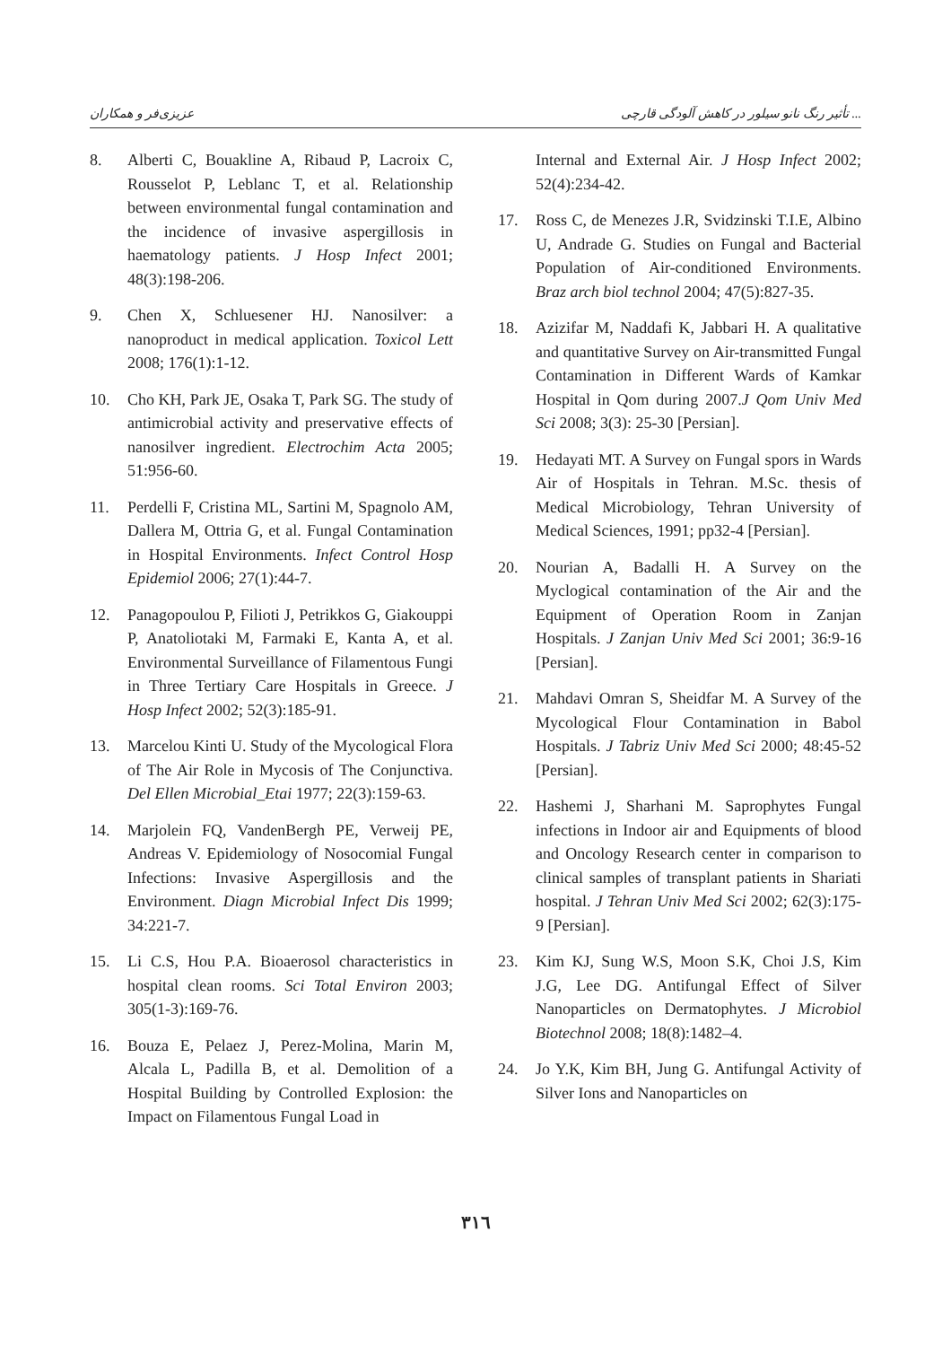عزیزی‌فر و همکاران تأثیر رنگ نانو سیلور در کاهش آلودگی قارچی ...
8. Alberti C, Bouakline A, Ribaud P, Lacroix C, Rousselot P, Leblanc T, et al. Relationship between environmental fungal contamination and the incidence of invasive aspergillosis in haematology patients. J Hosp Infect 2001; 48(3):198-206.
9. Chen X, Schluesener HJ. Nanosilver: a nanoproduct in medical application. Toxicol Lett 2008; 176(1):1-12.
10. Cho KH, Park JE, Osaka T, Park SG. The study of antimicrobial activity and preservative effects of nanosilver ingredient. Electrochim Acta 2005; 51:956-60.
11. Perdelli F, Cristina ML, Sartini M, Spagnolo AM, Dallera M, Ottria G, et al. Fungal Contamination in Hospital Environments. Infect Control Hosp Epidemiol 2006; 27(1):44-7.
12. Panagopoulou P, Filioti J, Petrikkos G, Giakouppi P, Anatoliotaki M, Farmaki E, Kanta A, et al. Environmental Surveillance of Filamentous Fungi in Three Tertiary Care Hospitals in Greece. J Hosp Infect 2002; 52(3):185-91.
13. Marcelou Kinti U. Study of the Mycological Flora of The Air Role in Mycosis of The Conjunctiva. Del Ellen Microbial_Etai 1977; 22(3):159-63.
14. Marjolein FQ, VandenBergh PE, Verweij PE, Andreas V. Epidemiology of Nosocomial Fungal Infections: Invasive Aspergillosis and the Environment. Diagn Microbial Infect Dis 1999; 34:221-7.
15. Li C.S, Hou P.A. Bioaerosol characteristics in hospital clean rooms. Sci Total Environ 2003; 305(1-3):169-76.
16. Bouza E, Pelaez J, Perez-Molina, Marin M, Alcala L, Padilla B, et al. Demolition of a Hospital Building by Controlled Explosion: the Impact on Filamentous Fungal Load in
Internal and External Air. J Hosp Infect 2002; 52(4):234-42.
17. Ross C, de Menezes J.R, Svidzinski T.I.E, Albino U, Andrade G. Studies on Fungal and Bacterial Population of Air-conditioned Environments. Braz arch biol technol 2004; 47(5):827-35.
18. Azizifar M, Naddafi K, Jabbari H. A qualitative and quantitative Survey on Air-transmitted Fungal Contamination in Different Wards of Kamkar Hospital in Qom during 2007.J Qom Univ Med Sci 2008; 3(3): 25-30 [Persian].
19. Hedayati MT. A Survey on Fungal spors in Wards Air of Hospitals in Tehran. M.Sc. thesis of Medical Microbiology, Tehran University of Medical Sciences, 1991; pp32-4 [Persian].
20. Nourian A, Badalli H. A Survey on the Myclogical contamination of the Air and the Equipment of Operation Room in Zanjan Hospitals. J Zanjan Univ Med Sci 2001; 36:9-16 [Persian].
21. Mahdavi Omran S, Sheidfar M. A Survey of the Mycological Flour Contamination in Babol Hospitals. J Tabriz Univ Med Sci 2000; 48:45-52 [Persian].
22. Hashemi J, Sharhani M. Saprophytes Fungal infections in Indoor air and Equipments of blood and Oncology Research center in comparison to clinical samples of transplant patients in Shariati hospital. J Tehran Univ Med Sci 2002; 62(3):175-9 [Persian].
23. Kim KJ, Sung W.S, Moon S.K, Choi J.S, Kim J.G, Lee DG. Antifungal Effect of Silver Nanoparticles on Dermatophytes. J Microbiol Biotechnol 2008; 18(8):1482–4.
24. Jo Y.K, Kim BH, Jung G. Antifungal Activity of Silver Ions and Nanoparticles on
٣١٦